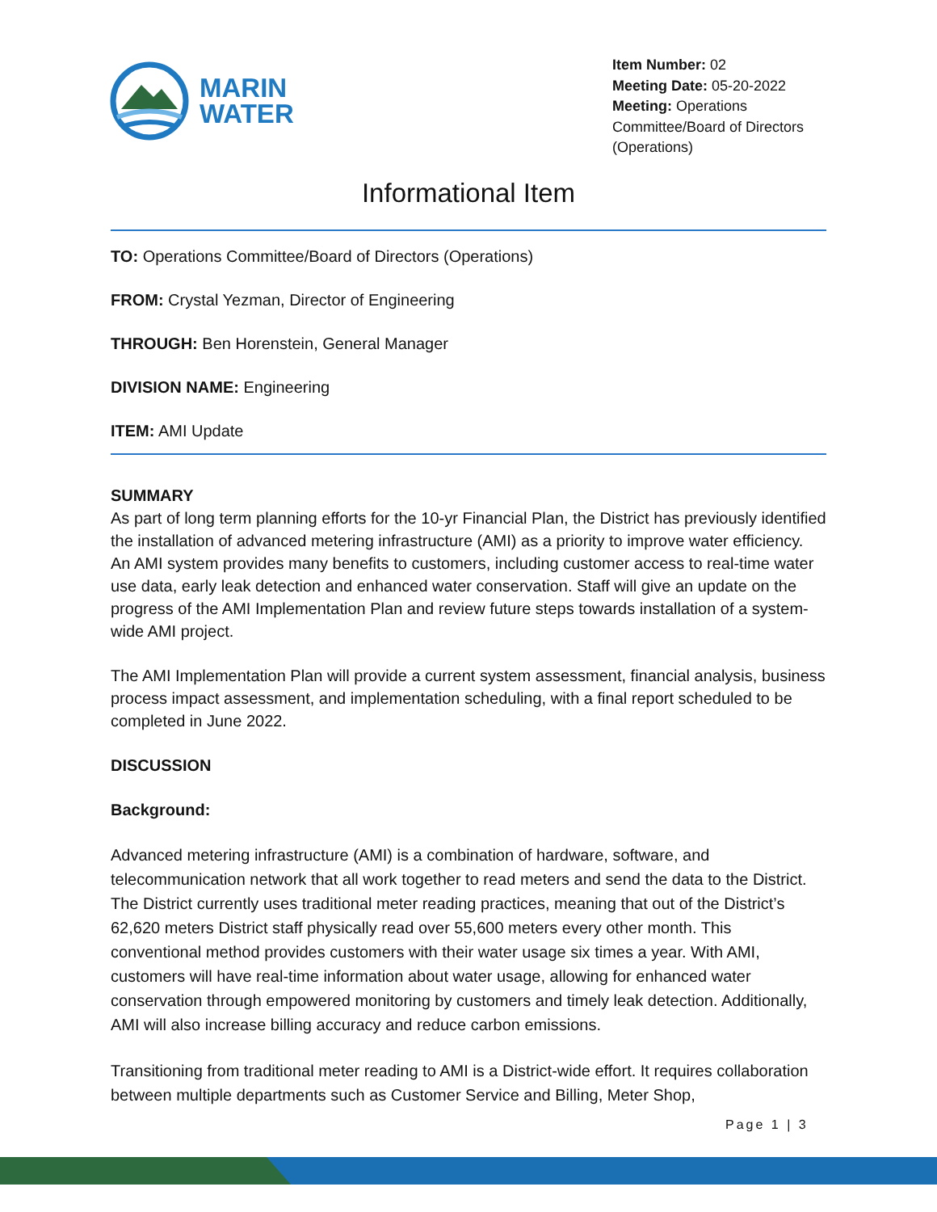MARIN
WATER
Item Number: 02
Meeting Date: 05-20-2022
Meeting: Operations Committee/Board of Directors (Operations)
Informational Item
TO: Operations Committee/Board of Directors (Operations)
FROM: Crystal Yezman, Director of Engineering
THROUGH: Ben Horenstein, General Manager
DIVISION NAME: Engineering
ITEM: AMI Update
SUMMARY
As part of long term planning efforts for the 10-yr Financial Plan, the District has previously identified the installation of advanced metering infrastructure (AMI) as a priority to improve water efficiency. An AMI system provides many benefits to customers, including customer access to real-time water use data, early leak detection and enhanced water conservation. Staff will give an update on the progress of the AMI Implementation Plan and review future steps towards installation of a system-wide AMI project.
The AMI Implementation Plan will provide a current system assessment, financial analysis, business process impact assessment, and implementation scheduling, with a final report scheduled to be completed in June 2022.
DISCUSSION
Background:
Advanced metering infrastructure (AMI) is a combination of hardware, software, and telecommunication network that all work together to read meters and send the data to the District. The District currently uses traditional meter reading practices, meaning that out of the District’s 62,620 meters District staff physically read over 55,600 meters every other month. This conventional method provides customers with their water usage six times a year. With AMI, customers will have real-time information about water usage, allowing for enhanced water conservation through empowered monitoring by customers and timely leak detection. Additionally, AMI will also increase billing accuracy and reduce carbon emissions.
Transitioning from traditional meter reading to AMI is a District-wide effort. It requires collaboration between multiple departments such as Customer Service and Billing, Meter Shop,
Page 1 | 3